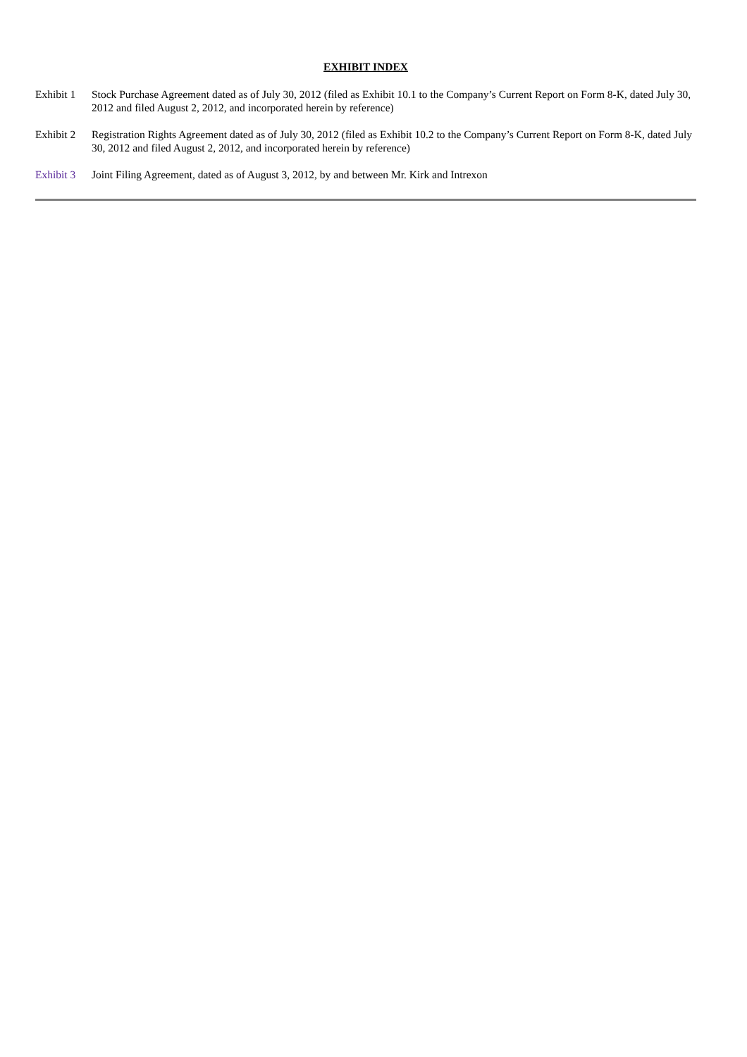EXHIBIT INDEX
| Exhibit 1 | Stock Purchase Agreement dated as of July 30, 2012 (filed as Exhibit 10.1 to the Company’s Current Report on Form 8-K, dated July 30, 2012 and filed August 2, 2012, and incorporated herein by reference) |
| Exhibit 2 | Registration Rights Agreement dated as of July 30, 2012 (filed as Exhibit 10.2 to the Company’s Current Report on Form 8-K, dated July 30, 2012 and filed August 2, 2012, and incorporated herein by reference) |
| Exhibit 3 | Joint Filing Agreement, dated as of August 3, 2012, by and between Mr. Kirk and Intrexon |